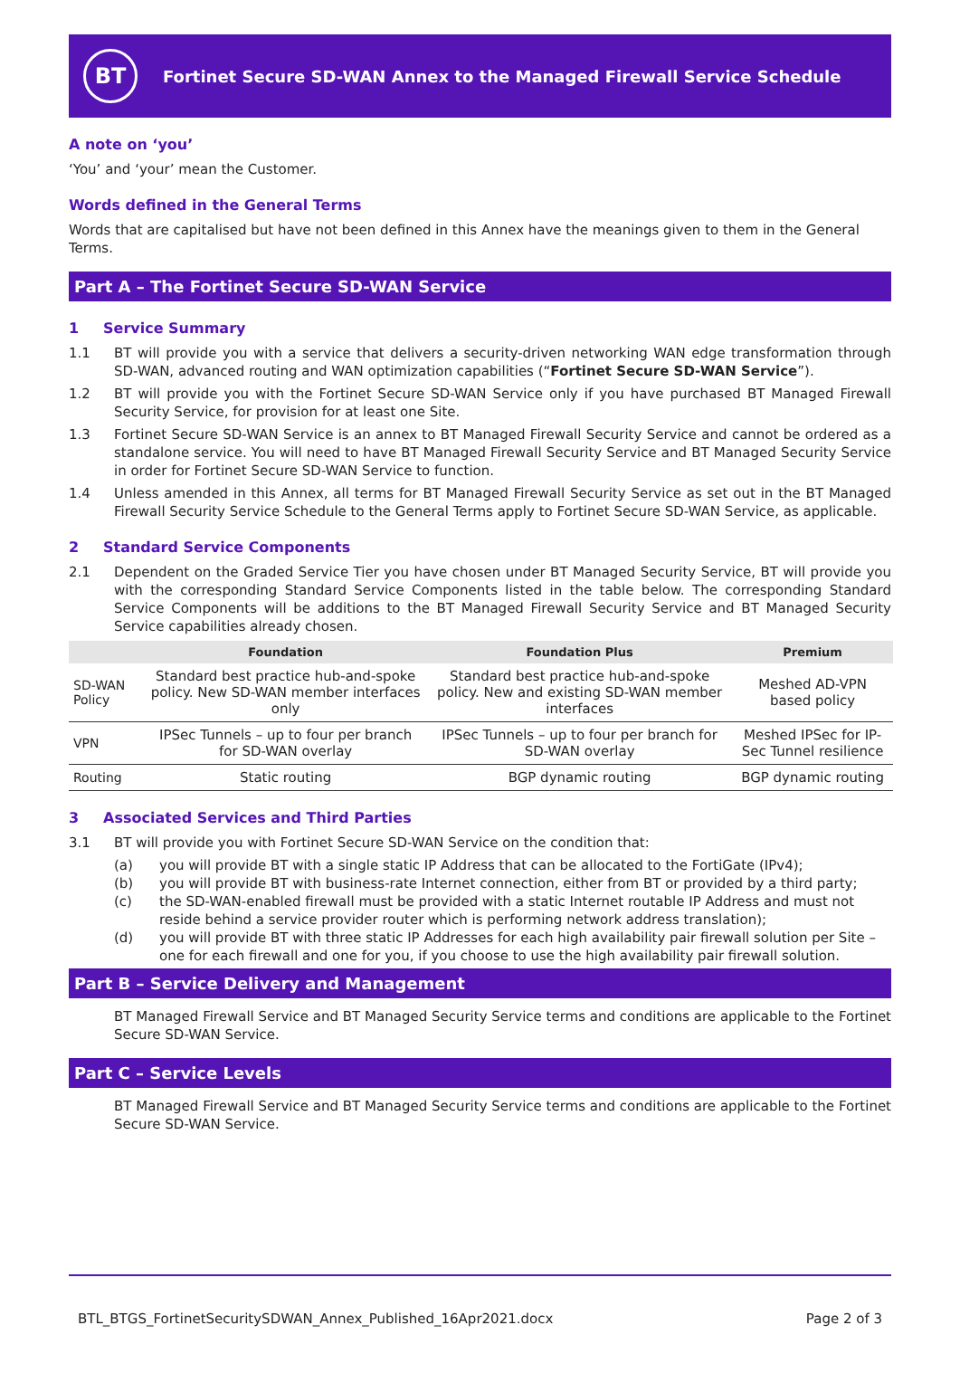BT
Fortinet Secure SD-WAN Annex to the Managed Firewall Service Schedule
A note on ‘you’
‘You’ and ‘your’ mean the Customer.
Words defined in the General Terms
Words that are capitalised but have not been defined in this Annex have the meanings given to them in the General Terms.
Part A – The Fortinet Secure SD-WAN Service
1 Service Summary
1.1 BT will provide you with a service that delivers a security-driven networking WAN edge transformation through SD-WAN, advanced routing and WAN optimization capabilities (“Fortinet Secure SD-WAN Service”).
1.2 BT will provide you with the Fortinet Secure SD-WAN Service only if you have purchased BT Managed Firewall Security Service, for provision for at least one Site.
1.3 Fortinet Secure SD-WAN Service is an annex to BT Managed Firewall Security Service and cannot be ordered as a standalone service. You will need to have BT Managed Firewall Security Service and BT Managed Security Service in order for Fortinet Secure SD-WAN Service to function.
1.4 Unless amended in this Annex, all terms for BT Managed Firewall Security Service as set out in the BT Managed Firewall Security Service Schedule to the General Terms apply to Fortinet Secure SD-WAN Service, as applicable.
2 Standard Service Components
2.1 Dependent on the Graded Service Tier you have chosen under BT Managed Security Service, BT will provide you with the corresponding Standard Service Components listed in the table below. The corresponding Standard Service Components will be additions to the BT Managed Firewall Security Service and BT Managed Security Service capabilities already chosen.
| | Foundation | Foundation Plus | Premium |
| --- | --- | --- | --- |
| SD-WAN Policy | Standard best practice hub-and-spoke policy. New SD-WAN member interfaces only | Standard best practice hub-and-spoke policy. New and existing SD-WAN member interfaces | Meshed AD-VPN based policy |
| VPN | IPSec Tunnels – up to four per branch for SD-WAN overlay | IPSec Tunnels – up to four per branch for SD-WAN overlay | Meshed IPSec for IP-Sec Tunnel resilience |
| Routing | Static routing | BGP dynamic routing | BGP dynamic routing |
3 Associated Services and Third Parties
3.1 BT will provide you with Fortinet Secure SD-WAN Service on the condition that:
(a) you will provide BT with a single static IP Address that can be allocated to the FortiGate (IPv4);
(b) you will provide BT with business-rate Internet connection, either from BT or provided by a third party;
(c) the SD-WAN-enabled firewall must be provided with a static Internet routable IP Address and must not reside behind a service provider router which is performing network address translation);
(d) you will provide BT with three static IP Addresses for each high availability pair firewall solution per Site – one for each firewall and one for you, if you choose to use the high availability pair firewall solution.
Part B – Service Delivery and Management
BT Managed Firewall Service and BT Managed Security Service terms and conditions are applicable to the Fortinet Secure SD-WAN Service.
Part C – Service Levels
BT Managed Firewall Service and BT Managed Security Service terms and conditions are applicable to the Fortinet Secure SD-WAN Service.
BTL_BTGS_FortinetSecuritySDWAN_Annex_Published_16Apr2021.docx Page 2 of 3